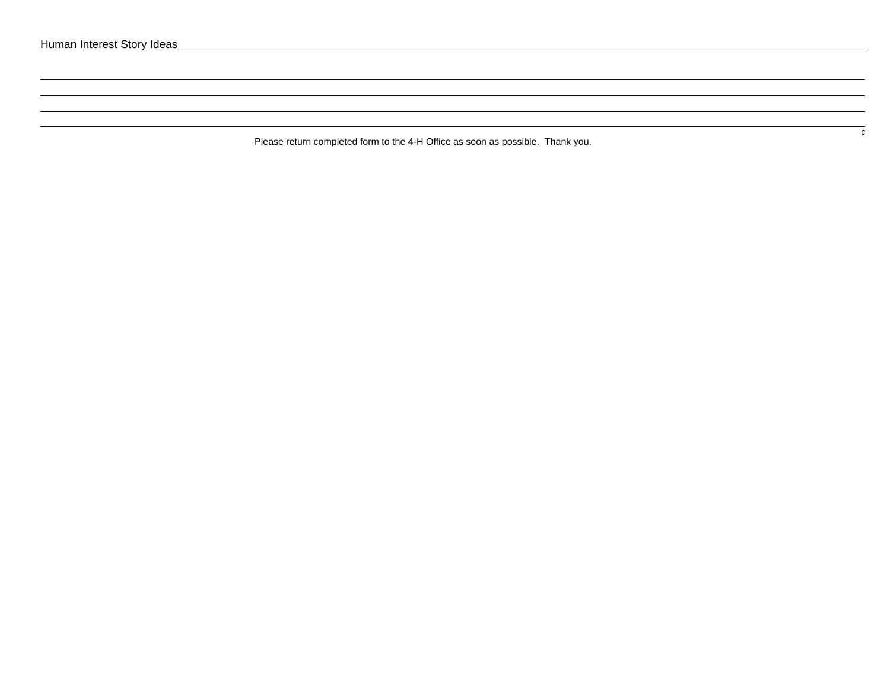Human Interest Story Ideas
c
Please return completed form to the 4-H Office as soon as possible. Thank you.